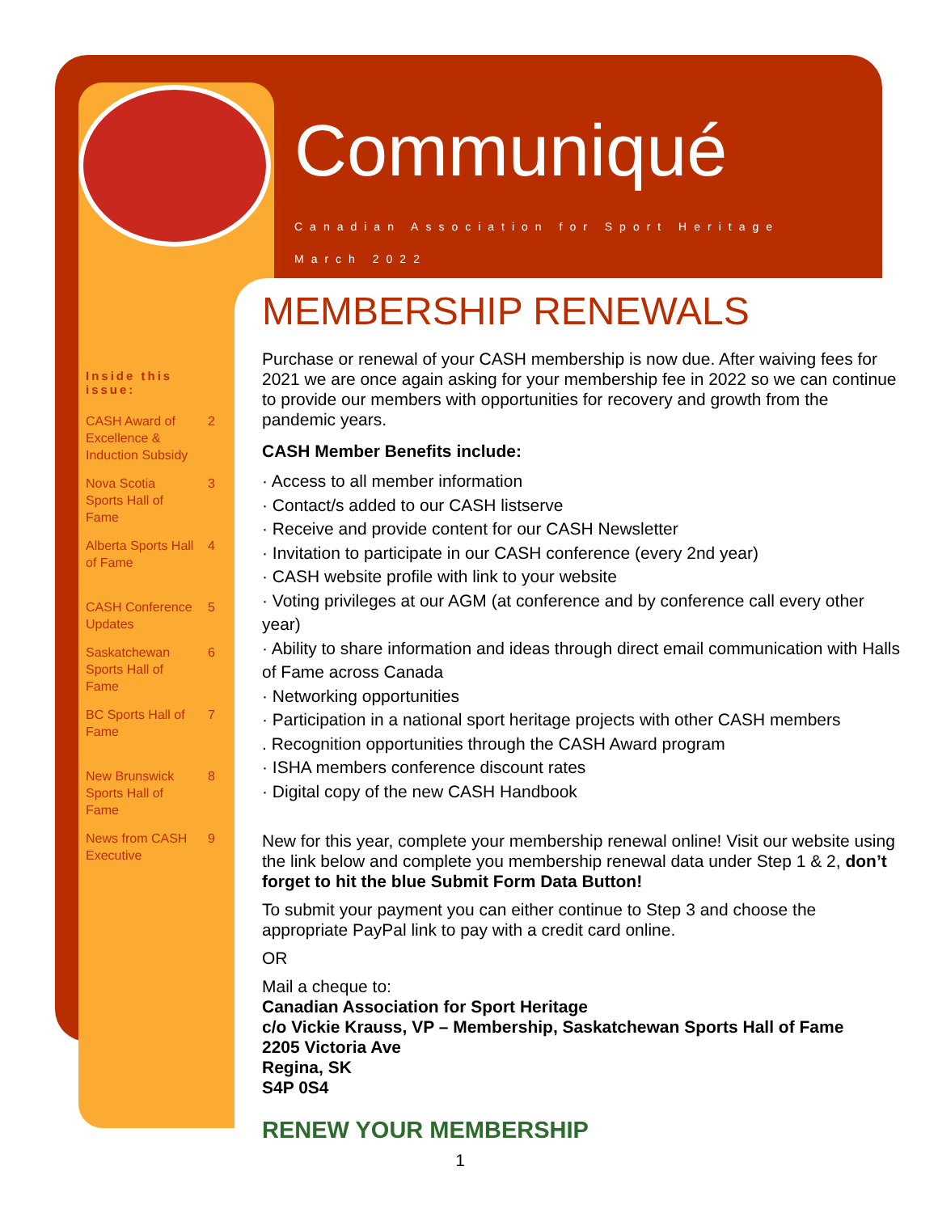Communiqué
Canadian Association for Sport Heritage
March 2022
Inside this issue:
CASH Award of Excellence & Induction Subsidy 2
Nova Scotia Sports Hall of Fame 3
Alberta Sports Hall of Fame 4
CASH Conference Updates 5
Saskatchewan Sports Hall of Fame 6
BC Sports Hall of Fame 7
New Brunswick Sports Hall of Fame 8
News from CASH Executive 9
MEMBERSHIP RENEWALS
Purchase or renewal of your CASH membership is now due. After waiving fees for 2021 we are once again asking for your membership fee in 2022 so we can continue to provide our members with opportunities for recovery and growth from the pandemic years.
CASH Member Benefits include:
· Access to all member information
· Contact/s added to our CASH listserve
· Receive and provide content for our CASH Newsletter
· Invitation to participate in our CASH conference (every 2nd year)
· CASH website profile with link to your website
· Voting privileges at our AGM (at conference and by conference call every other year)
· Ability to share information and ideas through direct email communication with Halls of Fame across Canada
· Networking opportunities
· Participation in a national sport heritage projects with other CASH members
. Recognition opportunities through the CASH Award program
· ISHA members conference discount rates
· Digital copy of the new CASH Handbook
New for this year, complete your membership renewal online! Visit our website using the link below and complete you membership renewal data under Step 1 & 2, don’t forget to hit the blue Submit Form Data Button!
To submit your payment you can either continue to Step 3 and choose the appropriate PayPal link to pay with a credit card online.
OR
Mail a cheque to:
Canadian Association for Sport Heritage
c/o Vickie Krauss, VP – Membership, Saskatchewan Sports Hall of Fame
2205 Victoria Ave
Regina, SK
S4P 0S4
RENEW YOUR MEMBERSHIP
1